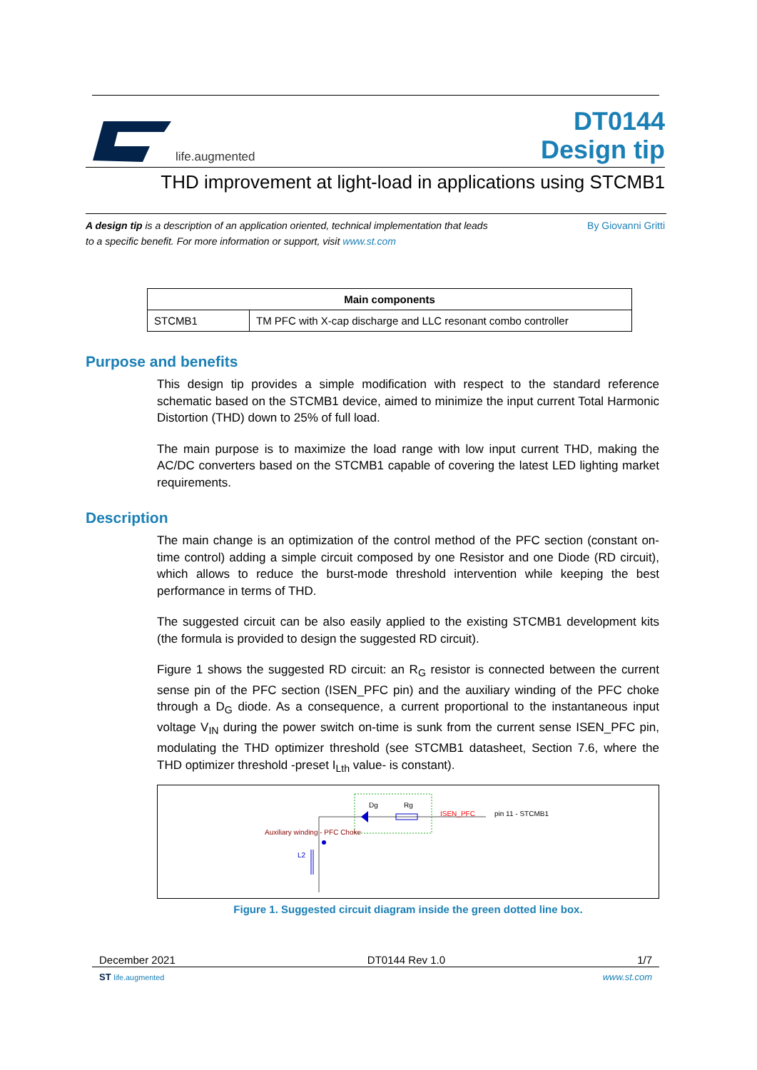life.augmented
DT0144
Design tip
THD improvement at light-load in applications using STCMB1
A design tip is a description of an application oriented, technical implementation that leads
to a specific benefit. For more information or support, visit www.st.com
By Giovanni Gritti
| Main components | |
| --- | --- |
| STCMB1 | TM PFC with X-cap discharge and LLC resonant combo controller |
Purpose and benefits
This design tip provides a simple modification with respect to the standard reference schematic based on the STCMB1 device, aimed to minimize the input current Total Harmonic Distortion (THD) down to 25% of full load.
The main purpose is to maximize the load range with low input current THD, making the AC/DC converters based on the STCMB1 capable of covering the latest LED lighting market requirements.
Description
The main change is an optimization of the control method of the PFC section (constant on-time control) adding a simple circuit composed by one Resistor and one Diode (RD circuit), which allows to reduce the burst-mode threshold intervention while keeping the best performance in terms of THD.
The suggested circuit can be also easily applied to the existing STCMB1 development kits (the formula is provided to design the suggested RD circuit).
Figure 1 shows the suggested RD circuit: an R<sub>G</sub> resistor is connected between the current sense pin of the PFC section (ISEN_PFC pin) and the auxiliary winding of the PFC choke through a D<sub>G</sub> diode. As a consequence, a current proportional to the instantaneous input voltage V<sub>IN</sub> during the power switch on-time is sunk from the current sense ISEN_PFC pin, modulating the THD optimizer threshold (see STCMB1 datasheet, Section 7.6, where the THD optimizer threshold -preset I<sub>Lth</sub> value- is constant).
Dg Rg
ISEN_PFC pin 11 - STCMB1
L2
Auxiliary winding - PFC Choke
Figure 1. Suggested circuit diagram inside the green dotted line box.
December 2021 DT0144 Rev 1.0 1/7
ST life.augmented www.st.com